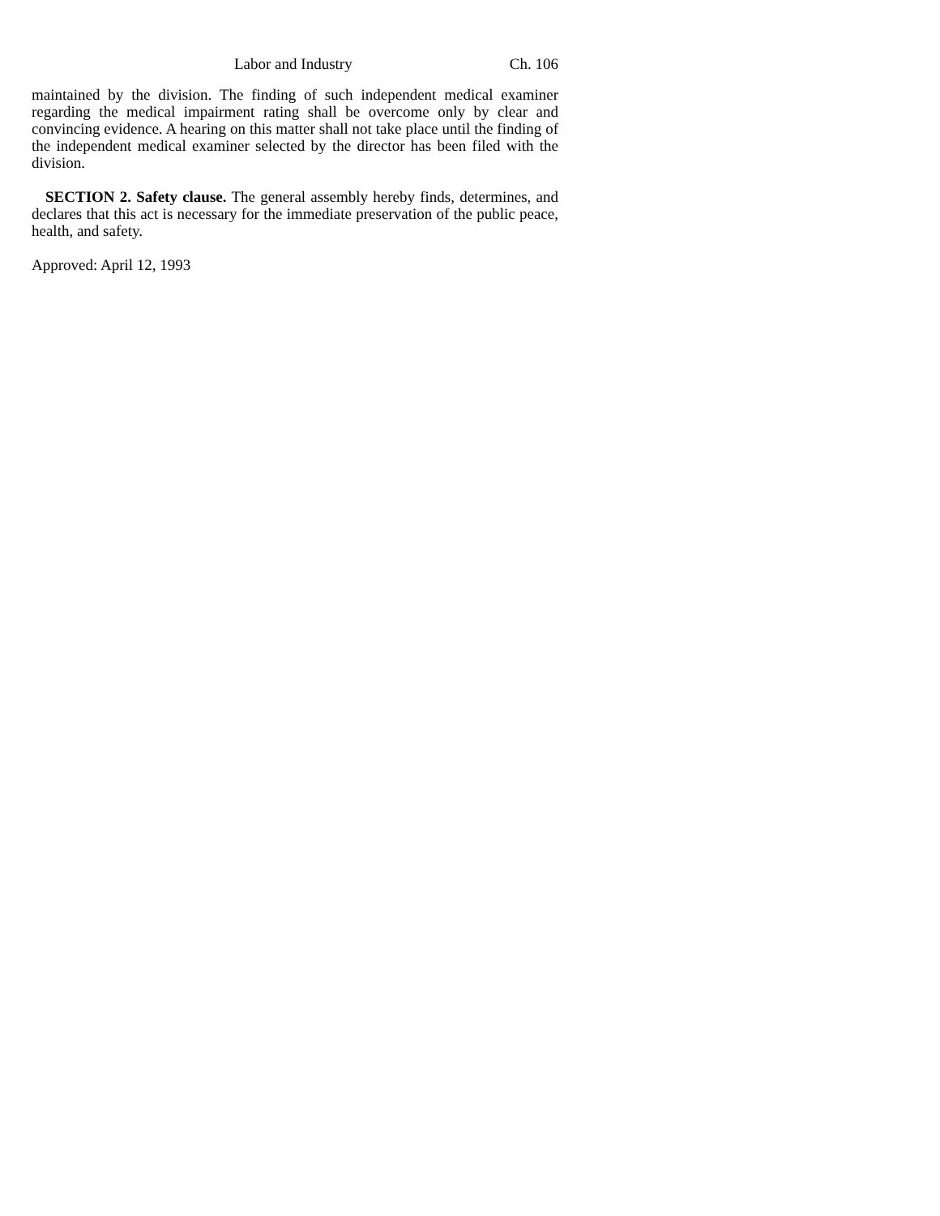Labor and Industry Ch. 106
maintained by the division. The finding of such independent medical examiner regarding the medical impairment rating shall be overcome only by clear and convincing evidence. A hearing on this matter shall not take place until the finding of the independent medical examiner selected by the director has been filed with the division.
SECTION 2. Safety clause. The general assembly hereby finds, determines, and declares that this act is necessary for the immediate preservation of the public peace, health, and safety.
Approved: April 12, 1993